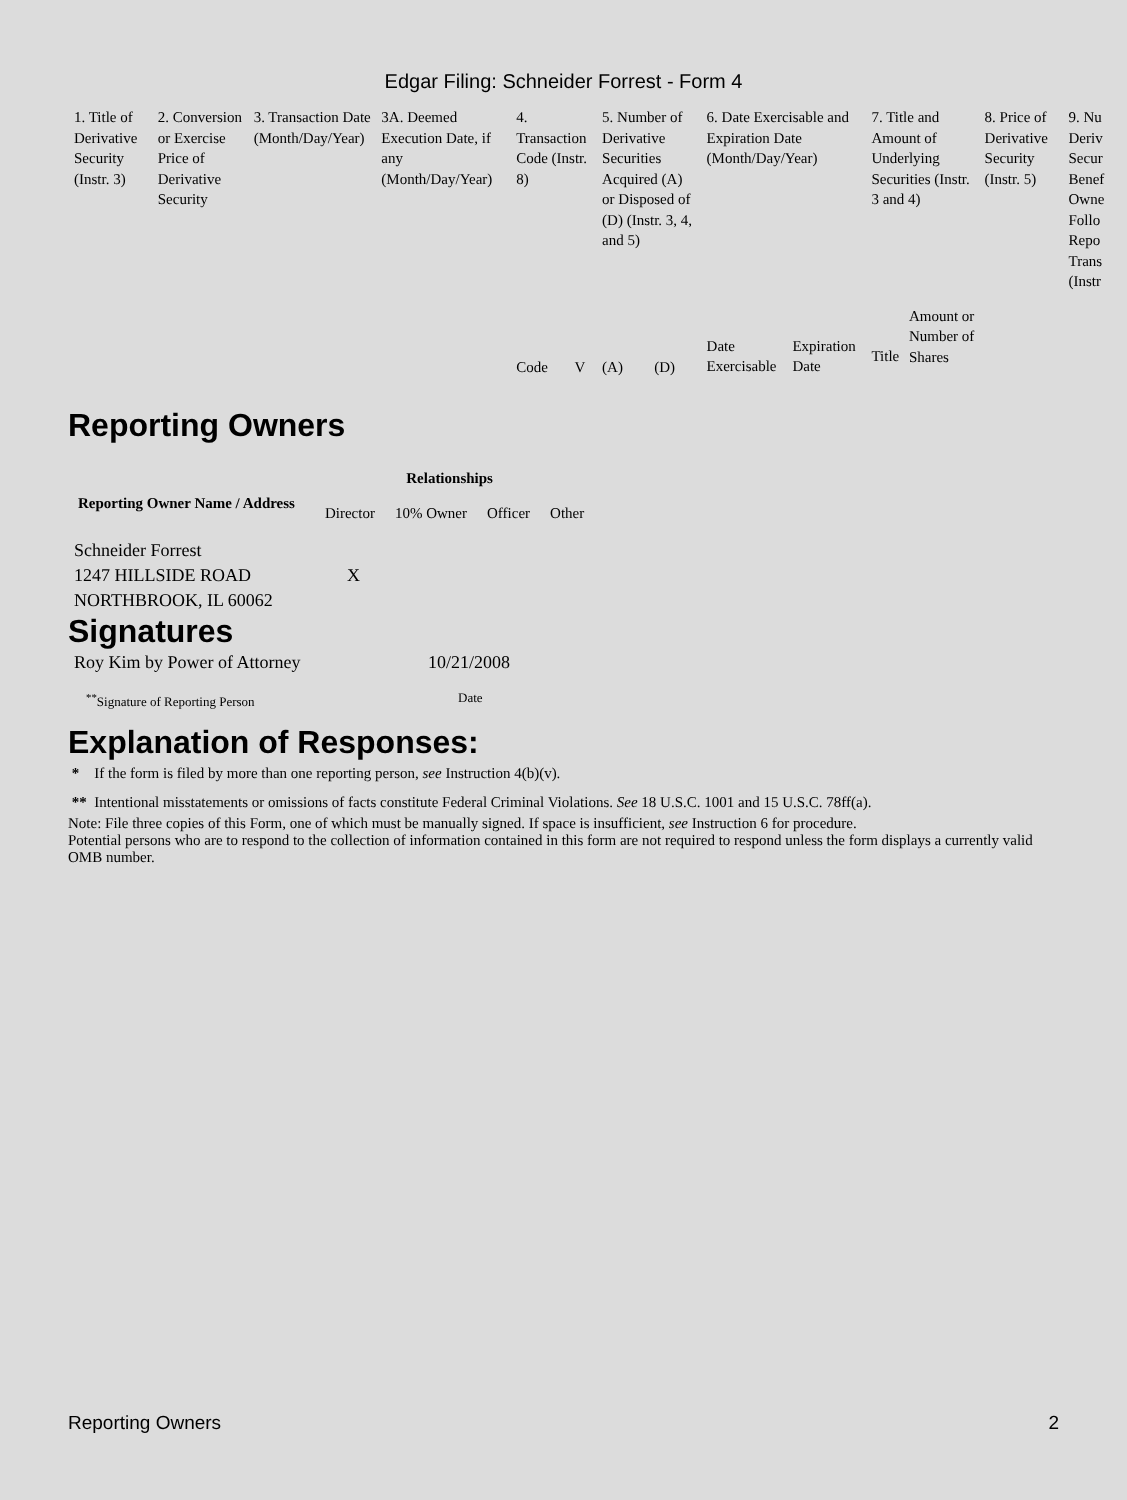Edgar Filing: Schneider Forrest - Form 4
| 1. Title of Derivative Security (Instr. 3) | 2. Conversion or Exercise Price of Derivative Security | 3. Transaction Date (Month/Day/Year) | 3A. Deemed Execution Date, if any (Month/Day/Year) | 4. Transaction Code (Instr. 8) | | 5. Number of Derivative Securities Acquired (A) or Disposed of (D) (Instr. 3, 4, and 5) | | 6. Date Exercisable and Expiration Date (Month/Day/Year) | | 7. Title and Amount of Underlying Securities (Instr. 3 and 4) | | 8. Price of Derivative Security (Instr. 5) | 9. Nu Deriv Secur Benef Owne Follo Repo Trans (Instr |
| --- | --- | --- | --- | --- | --- | --- | --- | --- | --- | --- | --- | --- | --- |
| | | | | | | | | Date Exercisable | Expiration Date | Title | Amount or Number of Shares | | |
| | | | | Code | V | (A) | (D) | | | | | | |
Reporting Owners
| Reporting Owner Name / Address | Relationships | | | |
| --- | --- | --- | --- | --- |
| | Director | 10% Owner | Officer | Other |
| Schneider Forrest 1247 HILLSIDE ROAD NORTHBROOK, IL 60062 | X | | | |
Signatures
| Roy Kim by Power of Attorney | 10/21/2008 |
| <sup>**</sup> Signature of Reporting Person | Date |
Explanation of Responses:
* If the form is filed by more than one reporting person, see Instruction 4(b)(v).
** Intentional misstatements or omissions of facts constitute Federal Criminal Violations. See 18 U.S.C. 1001 and 15 U.S.C. 78ff(a).
Note: File three copies of this Form, one of which must be manually signed. If space is insufficient, see Instruction 6 for procedure.
Potential persons who are to respond to the collection of information contained in this form are not required to respond unless the form displays a currently valid OMB number.
Reporting Owners 2